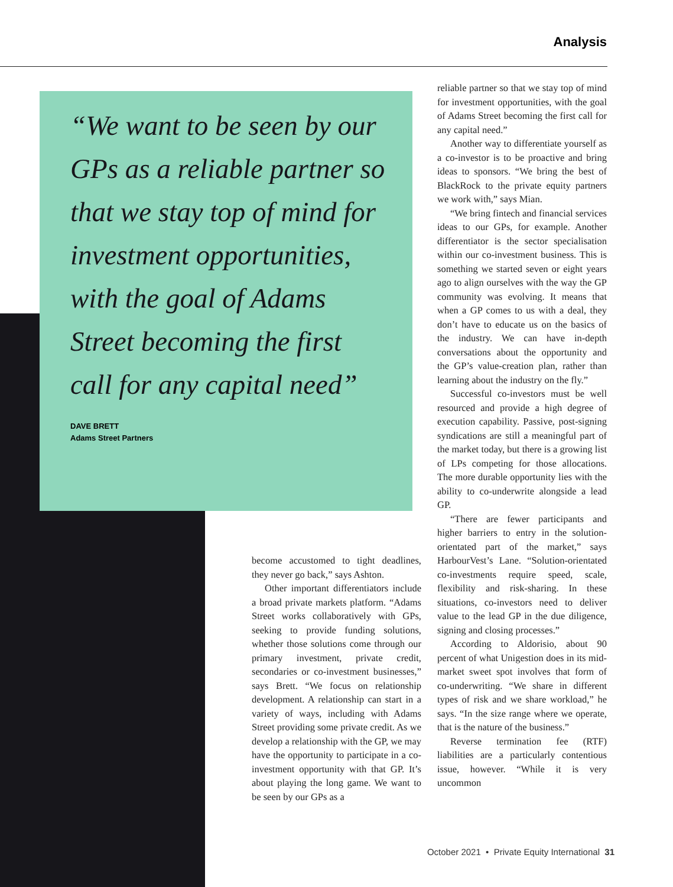Analysis
“We want to be seen by our GPs as a reliable partner so that we stay top of mind for investment opportunities, with the goal of Adams Street becoming the first call for any capital need”
DAVE BRETT
Adams Street Partners
reliable partner so that we stay top of mind for investment opportunities, with the goal of Adams Street becoming the first call for any capital need.”
Another way to differentiate yourself as a co-investor is to be proactive and bring ideas to sponsors. “We bring the best of BlackRock to the private equity partners we work with,” says Mian.
“We bring fintech and financial services ideas to our GPs, for example. Another differentiator is the sector specialisation within our co-investment business. This is something we started seven or eight years ago to align ourselves with the way the GP community was evolving. It means that when a GP comes to us with a deal, they don’t have to educate us on the basics of the industry. We can have in-depth conversations about the opportunity and the GP’s value-creation plan, rather than learning about the industry on the fly.”
Successful co-investors must be well resourced and provide a high degree of execution capability. Passive, post-signing syndications are still a meaningful part of the market today, but there is a growing list of LPs competing for those allocations. The more durable opportunity lies with the ability to co-underwrite alongside a lead GP.
“There are fewer participants and higher barriers to entry in the solution-orientated part of the market,” says HarbourVest’s Lane. “Solution-orientated co-investments require speed, scale, flexibility and risk-sharing. In these situations, co-investors need to deliver value to the lead GP in the due diligence, signing and closing processes.”
According to Aldorisio, about 90 percent of what Unigestion does in its mid-market sweet spot involves that form of co-underwriting. “We share in different types of risk and we share workload,” he says. “In the size range where we operate, that is the nature of the business.”
Reverse termination fee (RTF) liabilities are a particularly contentious issue, however. “While it is very uncommon
become accustomed to tight deadlines, they never go back,” says Ashton.
Other important differentiators include a broad private markets platform. “Adams Street works collaboratively with GPs, seeking to provide funding solutions, whether those solutions come through our primary investment, private credit, secondaries or co-investment businesses,” says Brett. “We focus on relationship development. A relationship can start in a variety of ways, including with Adams Street providing some private credit. As we develop a relationship with the GP, we may have the opportunity to participate in a co-investment opportunity with that GP. It’s about playing the long game. We want to be seen by our GPs as a
October 2021 • Private Equity International 31